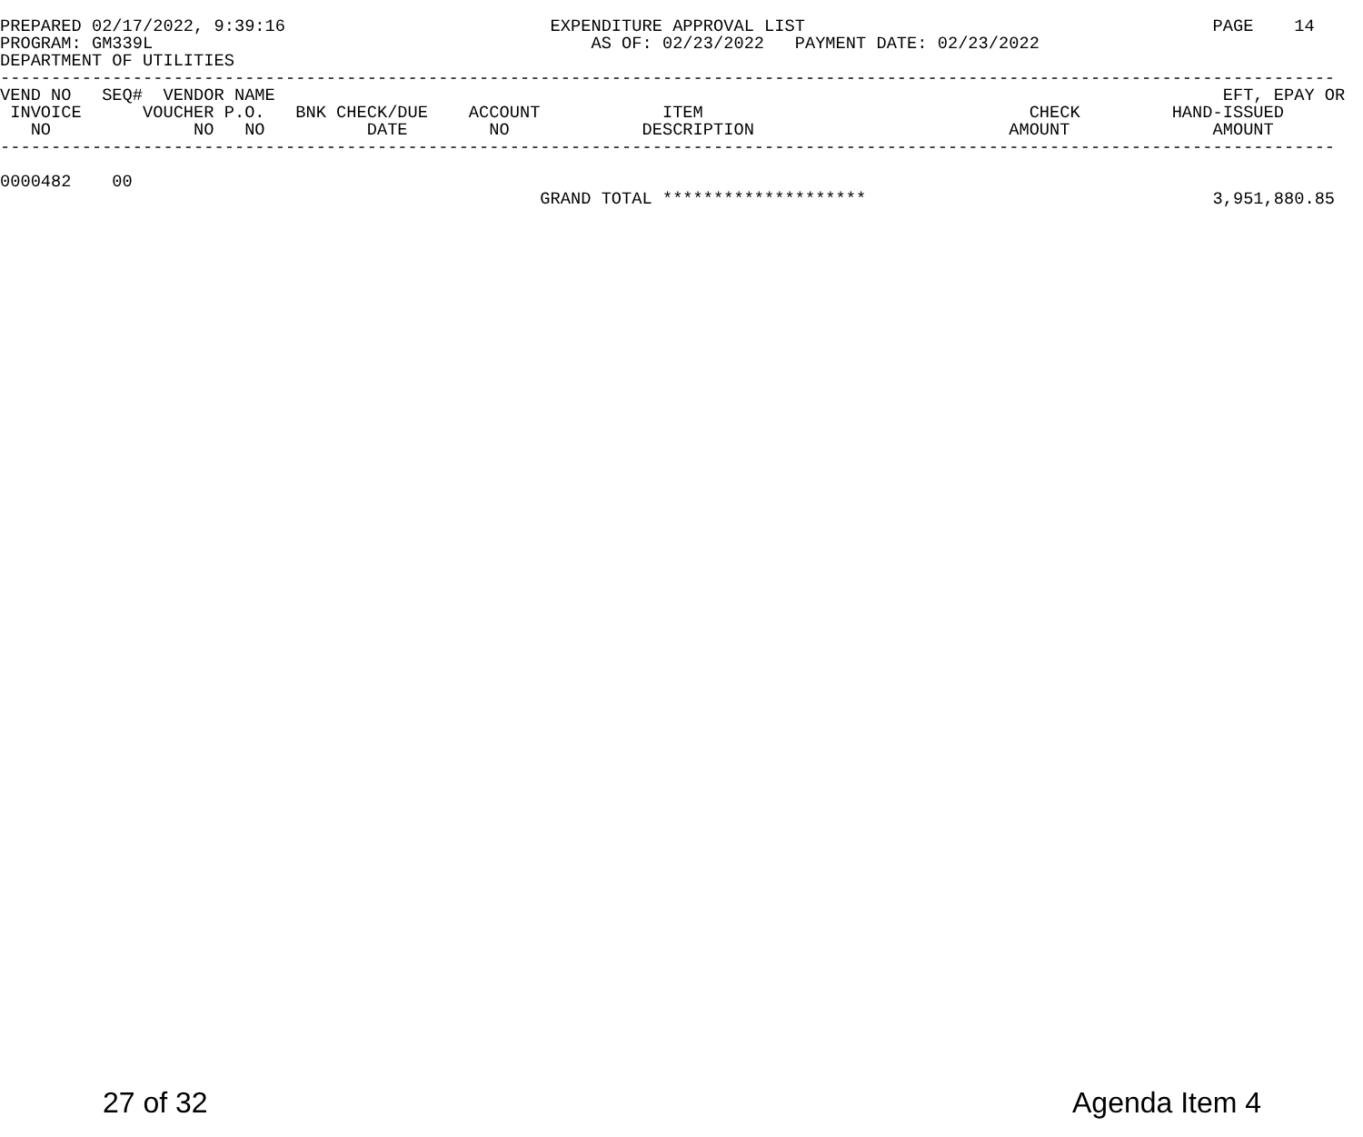PREPARED 02/17/2022, 9:39:16                          EXPENDITURE APPROVAL LIST                                        PAGE    14
PROGRAM: GM339L                                           AS OF: 02/23/2022   PAYMENT DATE: 02/23/2022
DEPARTMENT OF UTILITIES
-----------------------------------------------------------------------------------------------------------------------------------
VEND NO   SEQ#  VENDOR NAME                                                                                             EFT, EPAY OR
 INVOICE      VOUCHER P.O.   BNK CHECK/DUE    ACCOUNT            ITEM                                CHECK         HAND-ISSUED
   NO              NO   NO          DATE        NO             DESCRIPTION                         AMOUNT              AMOUNT
-----------------------------------------------------------------------------------------------------------------------------------

0000482    00
                                                     GRAND TOTAL ********************                                  3,951,880.85
27 of 32 Agenda Item 4